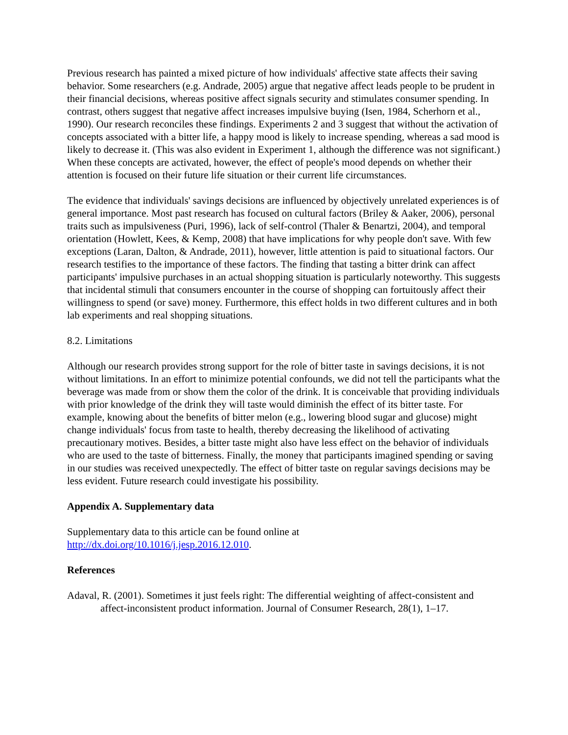Previous research has painted a mixed picture of how individuals' affective state affects their saving behavior. Some researchers (e.g. Andrade, 2005) argue that negative affect leads people to be prudent in their financial decisions, whereas positive affect signals security and stimulates consumer spending. In contrast, others suggest that negative affect increases impulsive buying (Isen, 1984, Scherhorn et al., 1990). Our research reconciles these findings. Experiments 2 and 3 suggest that without the activation of concepts associated with a bitter life, a happy mood is likely to increase spending, whereas a sad mood is likely to decrease it. (This was also evident in Experiment 1, although the difference was not significant.) When these concepts are activated, however, the effect of people's mood depends on whether their attention is focused on their future life situation or their current life circumstances.
The evidence that individuals' savings decisions are influenced by objectively unrelated experiences is of general importance. Most past research has focused on cultural factors (Briley & Aaker, 2006), personal traits such as impulsiveness (Puri, 1996), lack of self-control (Thaler & Benartzi, 2004), and temporal orientation (Howlett, Kees, & Kemp, 2008) that have implications for why people don't save. With few exceptions (Laran, Dalton, & Andrade, 2011), however, little attention is paid to situational factors. Our research testifies to the importance of these factors. The finding that tasting a bitter drink can affect participants' impulsive purchases in an actual shopping situation is particularly noteworthy. This suggests that incidental stimuli that consumers encounter in the course of shopping can fortuitously affect their willingness to spend (or save) money. Furthermore, this effect holds in two different cultures and in both lab experiments and real shopping situations.
8.2. Limitations
Although our research provides strong support for the role of bitter taste in savings decisions, it is not without limitations. In an effort to minimize potential confounds, we did not tell the participants what the beverage was made from or show them the color of the drink. It is conceivable that providing individuals with prior knowledge of the drink they will taste would diminish the effect of its bitter taste. For example, knowing about the benefits of bitter melon (e.g., lowering blood sugar and glucose) might change individuals' focus from taste to health, thereby decreasing the likelihood of activating precautionary motives. Besides, a bitter taste might also have less effect on the behavior of individuals who are used to the taste of bitterness. Finally, the money that participants imagined spending or saving in our studies was received unexpectedly. The effect of bitter taste on regular savings decisions may be less evident. Future research could investigate his possibility.
Appendix A. Supplementary data
Supplementary data to this article can be found online at
http://dx.doi.org/10.1016/j.jesp.2016.12.010.
References
Adaval, R. (2001). Sometimes it just feels right: The differential weighting of affect-consistent and affect-inconsistent product information. Journal of Consumer Research, 28(1), 1–17.